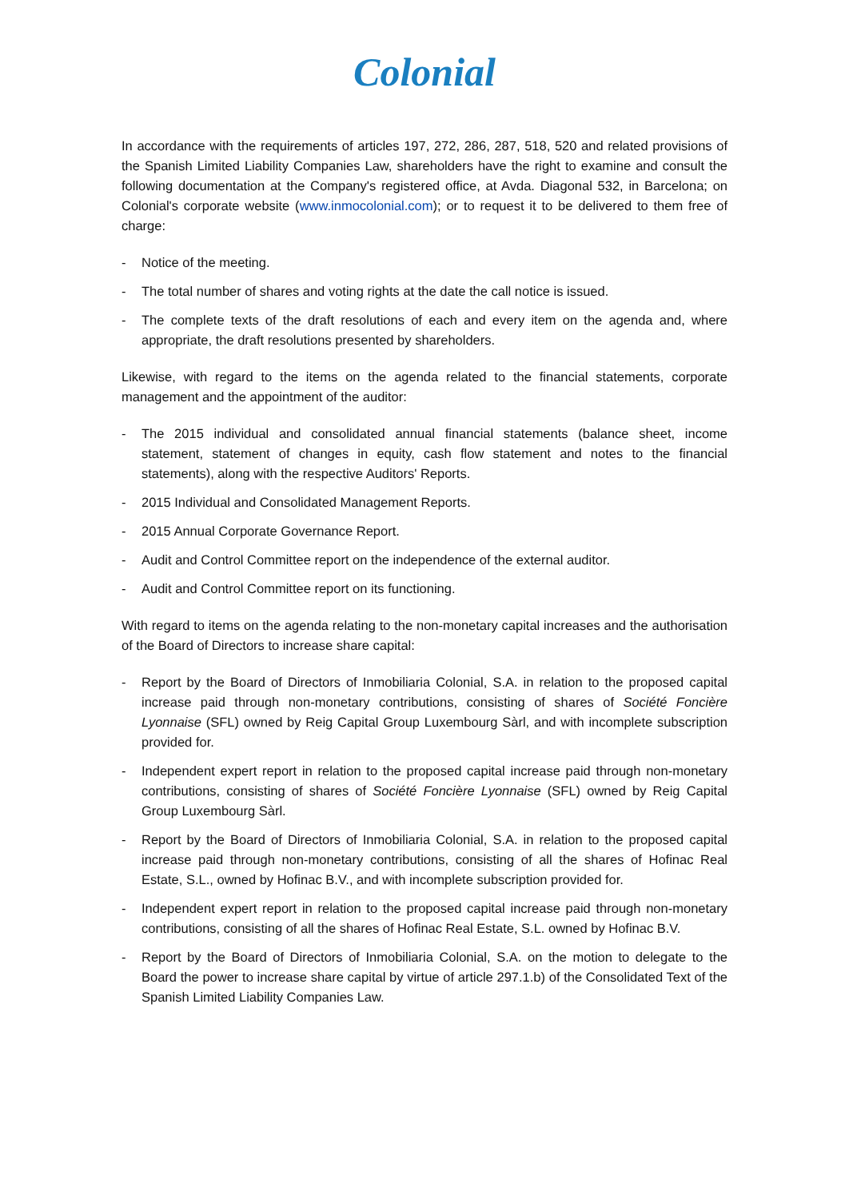Colonial
In accordance with the requirements of articles 197, 272, 286, 287, 518, 520 and related provisions of the Spanish Limited Liability Companies Law, shareholders have the right to examine and consult the following documentation at the Company's registered office, at Avda. Diagonal 532, in Barcelona; on Colonial's corporate website (www.inmocolonial.com); or to request it to be delivered to them free of charge:
- Notice of the meeting.
- The total number of shares and voting rights at the date the call notice is issued.
- The complete texts of the draft resolutions of each and every item on the agenda and, where appropriate, the draft resolutions presented by shareholders.
Likewise, with regard to the items on the agenda related to the financial statements, corporate management and the appointment of the auditor:
- The 2015 individual and consolidated annual financial statements (balance sheet, income statement, statement of changes in equity, cash flow statement and notes to the financial statements), along with the respective Auditors' Reports.
- 2015 Individual and Consolidated Management Reports.
- 2015 Annual Corporate Governance Report.
- Audit and Control Committee report on the independence of the external auditor.
- Audit and Control Committee report on its functioning.
With regard to items on the agenda relating to the non-monetary capital increases and the authorisation of the Board of Directors to increase share capital:
- Report by the Board of Directors of Inmobiliaria Colonial, S.A. in relation to the proposed capital increase paid through non-monetary contributions, consisting of shares of Société Foncière Lyonnaise (SFL) owned by Reig Capital Group Luxembourg Sàrl, and with incomplete subscription provided for.
- Independent expert report in relation to the proposed capital increase paid through non-monetary contributions, consisting of shares of Société Foncière Lyonnaise (SFL) owned by Reig Capital Group Luxembourg Sàrl.
- Report by the Board of Directors of Inmobiliaria Colonial, S.A. in relation to the proposed capital increase paid through non-monetary contributions, consisting of all the shares of Hofinac Real Estate, S.L., owned by Hofinac B.V., and with incomplete subscription provided for.
- Independent expert report in relation to the proposed capital increase paid through non-monetary contributions, consisting of all the shares of Hofinac Real Estate, S.L. owned by Hofinac B.V.
- Report by the Board of Directors of Inmobiliaria Colonial, S.A. on the motion to delegate to the Board the power to increase share capital by virtue of article 297.1.b) of the Consolidated Text of the Spanish Limited Liability Companies Law.